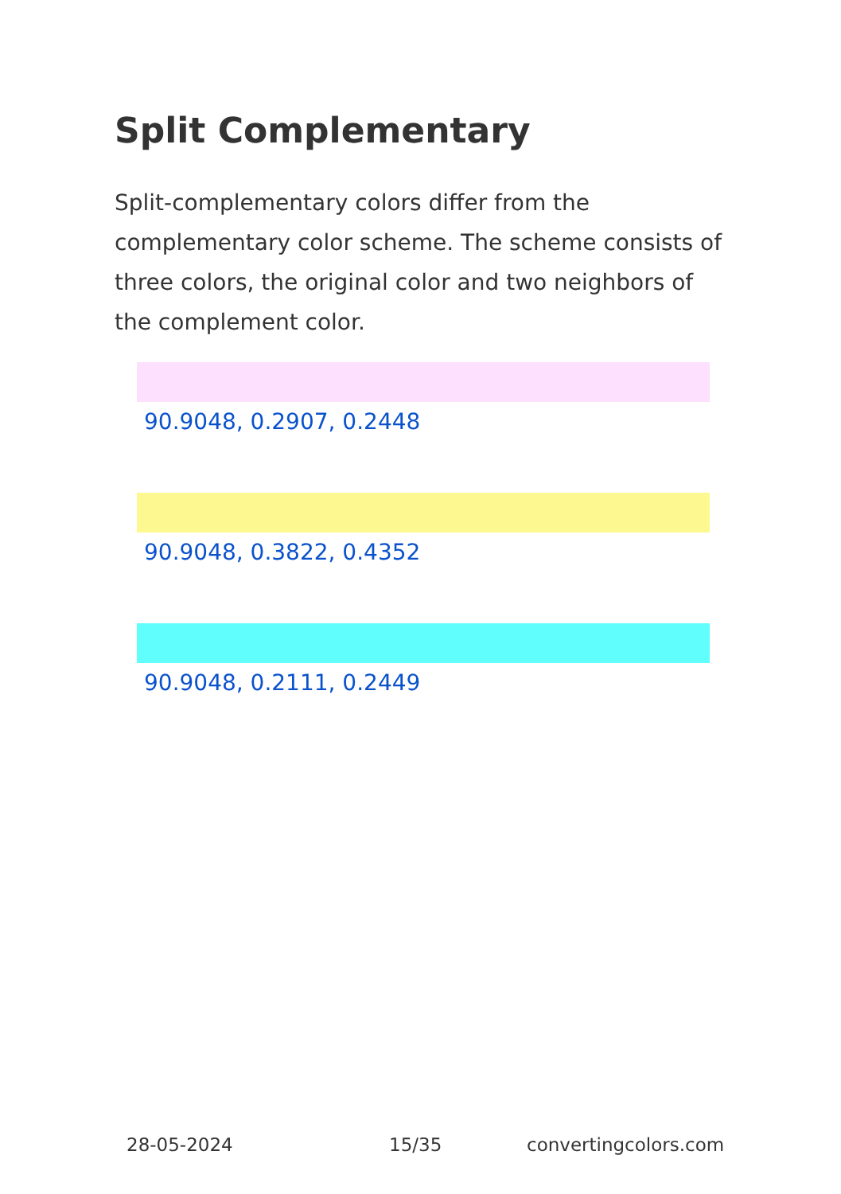Split Complementary
Split-complementary colors differ from the complementary color scheme. The scheme consists of three colors, the original color and two neighbors of the complement color.
90.9048, 0.2907, 0.2448
90.9048, 0.3822, 0.4352
90.9048, 0.2111, 0.2449
28-05-2024 15/35 convertingcolors.com